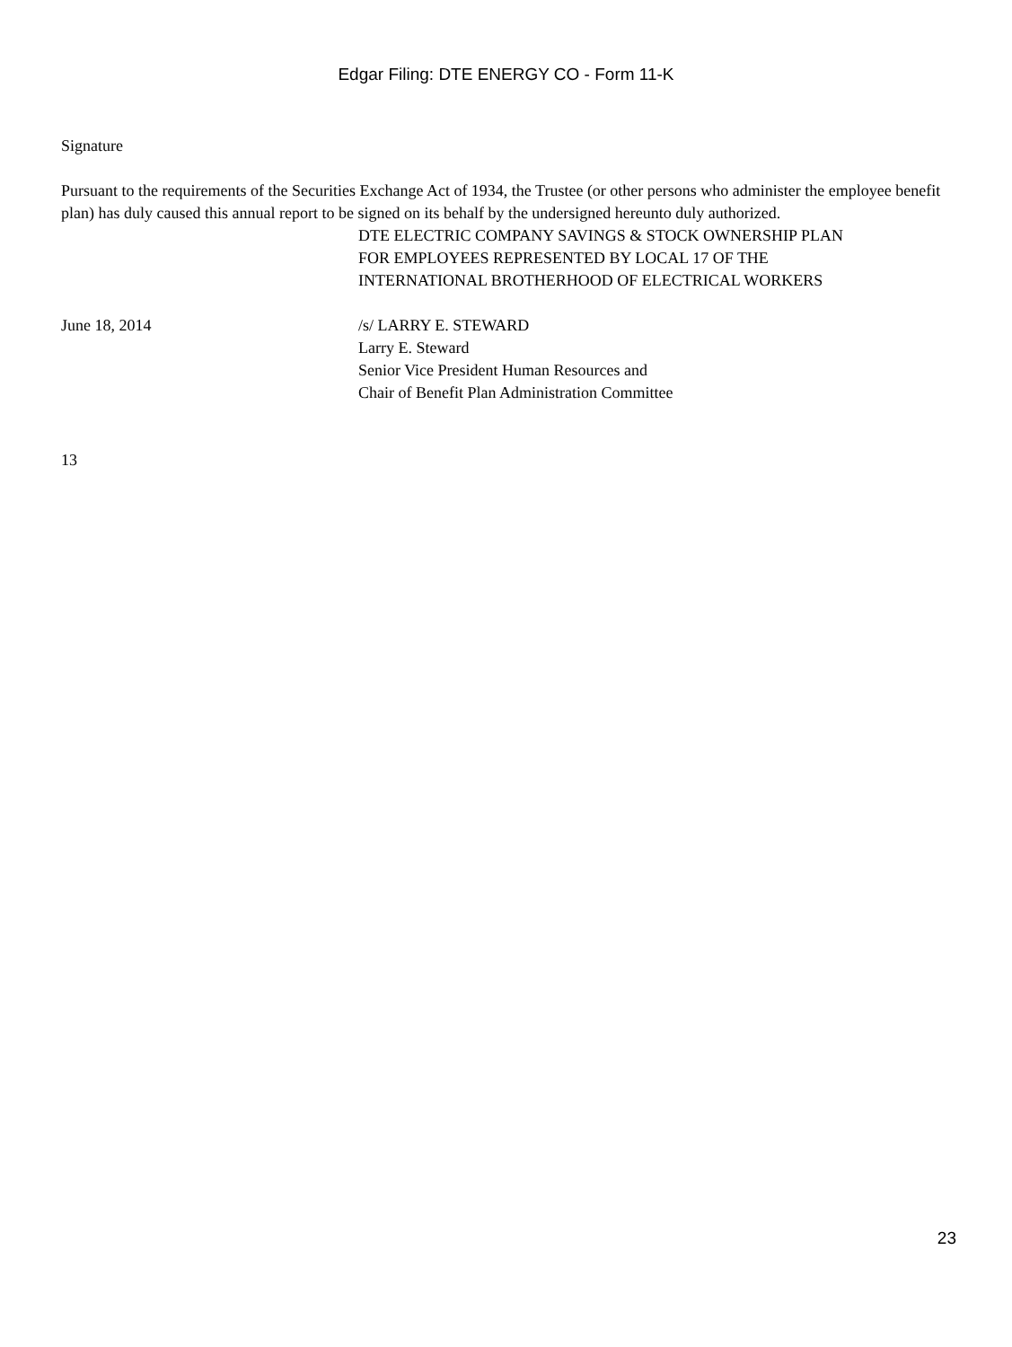Edgar Filing: DTE ENERGY CO - Form 11-K
Signature
Pursuant to the requirements of the Securities Exchange Act of 1934, the Trustee (or other persons who administer the employee benefit plan) has duly caused this annual report to be signed on its behalf by the undersigned hereunto duly authorized.
DTE ELECTRIC COMPANY SAVINGS & STOCK OWNERSHIP PLAN
FOR EMPLOYEES REPRESENTED BY LOCAL 17 OF THE
INTERNATIONAL BROTHERHOOD OF ELECTRICAL WORKERS
June 18, 2014 /s/ LARRY E. STEWARD
Larry E. Steward
Senior Vice President Human Resources and
Chair of Benefit Plan Administration Committee
13
23